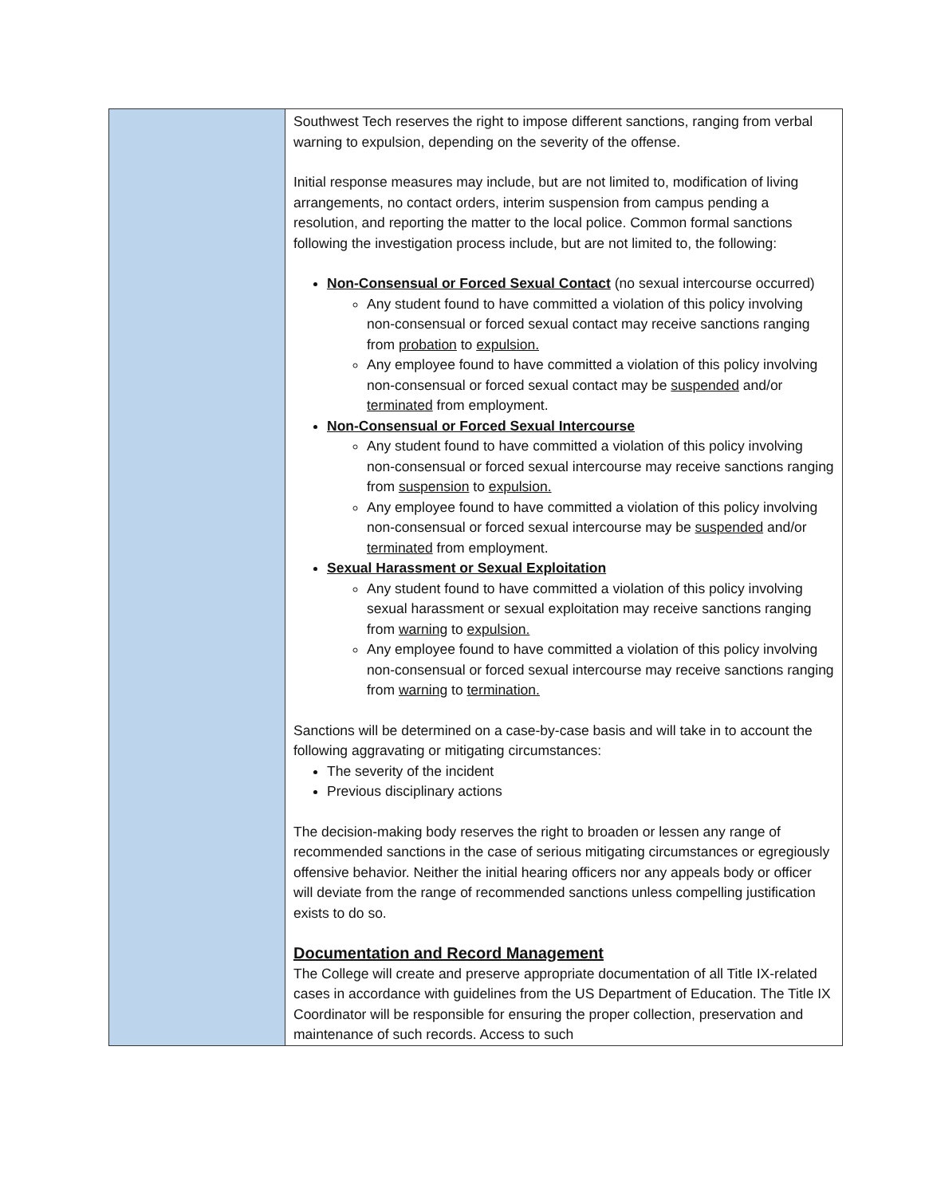| | Southwest Tech reserves the right to impose different sanctions, ranging from verbal warning to expulsion, depending on the severity of the offense. Initial response measures may include, but are not limited to, modification of living arrangements, no contact orders, interim suspension from campus pending a resolution, and reporting the matter to the local police. Common formal sanctions following the investigation process include, but are not limited to, the following: Non-Consensual or Forced Sexual Contact (no sexual intercourse occurred) Any student found to have committed a violation of this policy involving non-consensual or forced sexual contact may receive sanctions ranging from probation to expulsion. Any employee found to have committed a violation of this policy involving non-consensual or forced sexual contact may be suspended and/or terminated from employment. Non-Consensual or Forced Sexual Intercourse Any student found to have committed a violation of this policy involving non-consensual or forced sexual intercourse may receive sanctions ranging from suspension to expulsion. Any employee found to have committed a violation of this policy involving non-consensual or forced sexual intercourse may be suspended and/or terminated from employment. Sexual Harassment or Sexual Exploitation Any student found to have committed a violation of this policy involving sexual harassment or sexual exploitation may receive sanctions ranging from warning to expulsion. Any employee found to have committed a violation of this policy involving non-consensual or forced sexual intercourse may receive sanctions ranging from warning to termination. Sanctions will be determined on a case-by-case basis and will take in to account the following aggravating or mitigating circumstances: The severity of the incident Previous disciplinary actions The decision-making body reserves the right to broaden or lessen any range of recommended sanctions in the case of serious mitigating circumstances or egregiously offensive behavior. Neither the initial hearing officers nor any appeals body or officer will deviate from the range of recommended sanctions unless compelling justification exists to do so. Documentation and Record Management The College will create and preserve appropriate documentation of all Title IX-related cases in accordance with guidelines from the US Department of Education. The Title IX Coordinator will be responsible for ensuring the proper collection, preservation and maintenance of such records. Access to such |